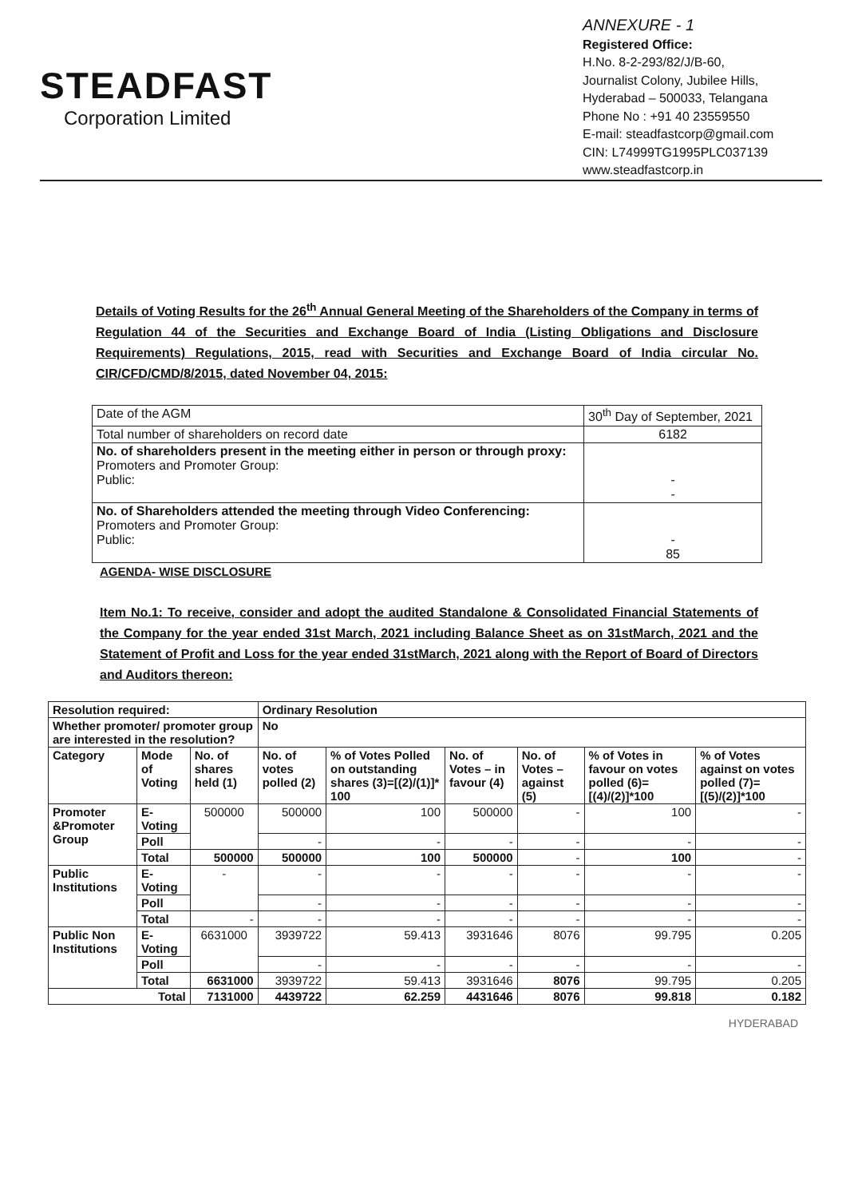STEADFAST
Corporation Limited
ANNEXURE - 1
Registered Office:
H.No. 8-2-293/82/J/B-60,
Journalist Colony, Jubilee Hills,
Hyderabad – 500033, Telangana
Phone No : +91 40 23559550
E-mail: steadfastcorp@gmail.com
CIN: L74999TG1995PLC037139
www.steadfastcorp.in
Details of Voting Results for the 26<sup>th</sup> Annual General Meeting of the Shareholders of the Company in terms of Regulation 44 of the Securities and Exchange Board of India (Listing Obligations and Disclosure Requirements) Regulations, 2015, read with Securities and Exchange Board of India circular No. CIR/CFD/CMD/8/2015, dated November 04, 2015:
| Date of the AGM | 30<sup>th</sup> Day of September, 2021 |
| Total number of shareholders on record date | 6182 |
| No. of shareholders present in the meeting either in person or through proxy: Promoters and Promoter Group: Public: | - - |
| No. of Shareholders attended the meeting through Video Conferencing: Promoters and Promoter Group: Public: | - 85 |
AGENDA- WISE DISCLOSURE
Item No.1: To receive, consider and adopt the audited Standalone & Consolidated Financial Statements of the Company for the year ended 31st March, 2021 including Balance Sheet as on 31stMarch, 2021 and the Statement of Profit and Loss for the year ended 31stMarch, 2021 along with the Report of Board of Directors and Auditors thereon:
| Resolution required: | | | Ordinary Resolution | | | | | |
| Whether promoter/ promoter group are interested in the resolution? | | | No | | | | | |
| Category | Mode of Voting | No. of shares held (1) | No. of votes polled (2) | % of Votes Polled on outstanding shares (3)=[(2)/(1)]* 100 | No. of Votes – in favour (4) | No. of Votes – against (5) | % of Votes in favour on votes polled (6)=[(4)/(2)]*100 | % of Votes against on votes polled (7)=[(5)/(2)]*100 |
| Promoter &Promoter Group | E-Voting | 500000 | 500000 | 100 | 500000 | - | 100 | - |
| | Poll | | - | - | - | - | - | - |
| | Total | 500000 | 500000 | 100 | 500000 | - | 100 | - |
| Public Institutions | E-Voting | - | - | - | - | - | - | - |
| | Poll | | - | - | - | - | - | - |
| | Total | - | - | - | - | - | - | - |
| Public Non Institutions | E-Voting | 6631000 | 3939722 | 59.413 | 3931646 | 8076 | 99.795 | 0.205 |
| | Poll | | - | - | - | - | - | - |
| | Total | 6631000 | 3939722 | 59.413 | 3931646 | 8076 | 99.795 | 0.205 |
| Total | | 7131000 | 4439722 | 62.259 | 4431646 | 8076 | 99.818 | 0.182 |
HYDERABAD